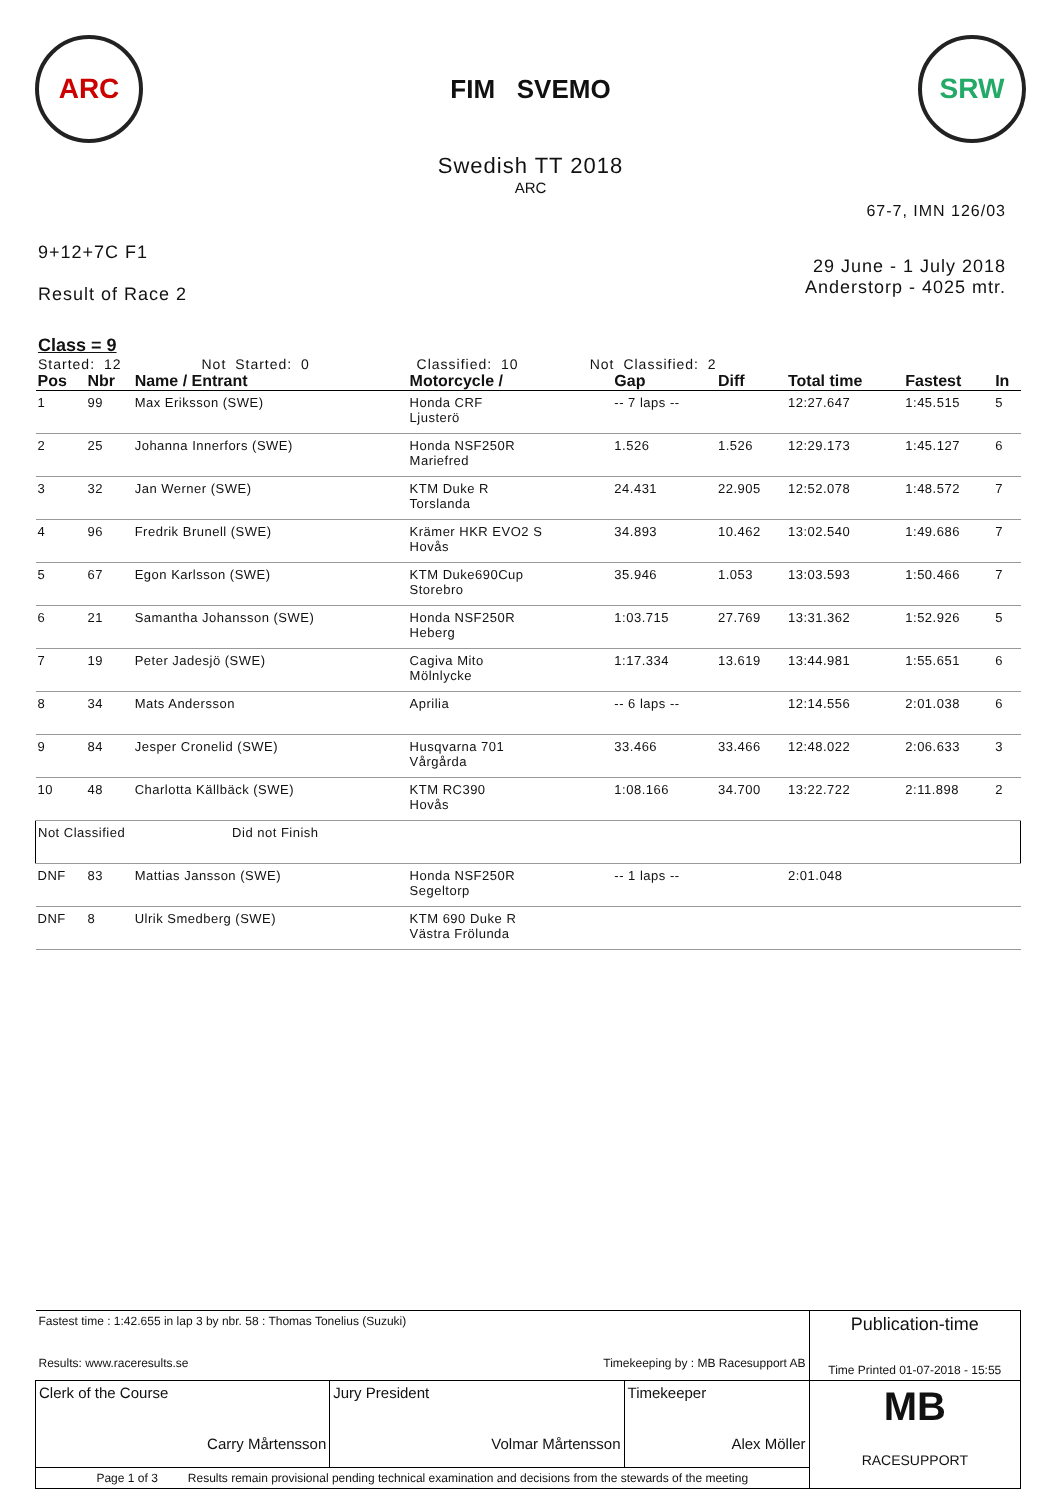ARC
FIM SVEMO
SRW
Swedish TT 2018
ARC
67-7, IMN 126/03
9+12+7C F1
Result of Race 2
29 June - 1 July 2018
Anderstorp - 4025 mtr.
Class = 9
Started: 12 Not Started: 0 Classified: 10 Not Classified: 2
| Pos | Nbr | Name / Entrant | Motorcycle / | Gap | Diff | Total time | Fastest | In |
| --- | --- | --- | --- | --- | --- | --- | --- | --- |
| 1 | 99 | Max Eriksson (SWE) | Honda CRF Ljusterö | -- 7 laps -- | | 12:27.647 | 1:45.515 | 5 |
| 2 | 25 | Johanna Innerfors (SWE) | Honda NSF250R Mariefred | 1.526 | 1.526 | 12:29.173 | 1:45.127 | 6 |
| 3 | 32 | Jan Werner (SWE) | KTM Duke R Torslanda | 24.431 | 22.905 | 12:52.078 | 1:48.572 | 7 |
| 4 | 96 | Fredrik Brunell (SWE) | Krämer HKR EVO2 S Hovås | 34.893 | 10.462 | 13:02.540 | 1:49.686 | 7 |
| 5 | 67 | Egon Karlsson (SWE) | KTM Duke690Cup Storebro | 35.946 | 1.053 | 13:03.593 | 1:50.466 | 7 |
| 6 | 21 | Samantha Johansson (SWE) | Honda NSF250R Heberg | 1:03.715 | 27.769 | 13:31.362 | 1:52.926 | 5 |
| 7 | 19 | Peter Jadesjö (SWE) | Cagiva Mito Mölnlycke | 1:17.334 | 13.619 | 13:44.981 | 1:55.651 | 6 |
| 8 | 34 | Mats Andersson | Aprilia | -- 6 laps -- | | 12:14.556 | 2:01.038 | 6 |
| 9 | 84 | Jesper Cronelid (SWE) | Husqvarna 701 Vårgårda | 33.466 | 33.466 | 12:48.022 | 2:06.633 | 3 |
| 10 | 48 | Charlotta Källbäck (SWE) | KTM RC390 Hovås | 1:08.166 | 34.700 | 13:22.722 | 2:11.898 | 2 |
| Not Classified Did not Finish | | | | | | | | |
| DNF | 83 | Mattias Jansson (SWE) | Honda NSF250R Segeltorp | -- 1 laps -- | | 2:01.048 | | |
| DNF | 8 | Ulrik Smedberg (SWE) | KTM 690 Duke R Västra Frölunda | | | | | |
| Fastest time : 1:42.655 in lap 3 by nbr. 58 : Thomas Tonelius (Suzuki) Results: www.raceresults.se Timekeeping by : MB Racesupport AB | | | Publication-time Time Printed 01-07-2018 - 15:55 |
| Clerk of the Course Carry Mårtensson | Jury President Volmar Mårtensson | Timekeeper Alex Möller | MB RACESUPPORT |
| Page 1 of 3 Results remain provisional pending technical examination and decisions from the stewards of the meeting | | | |